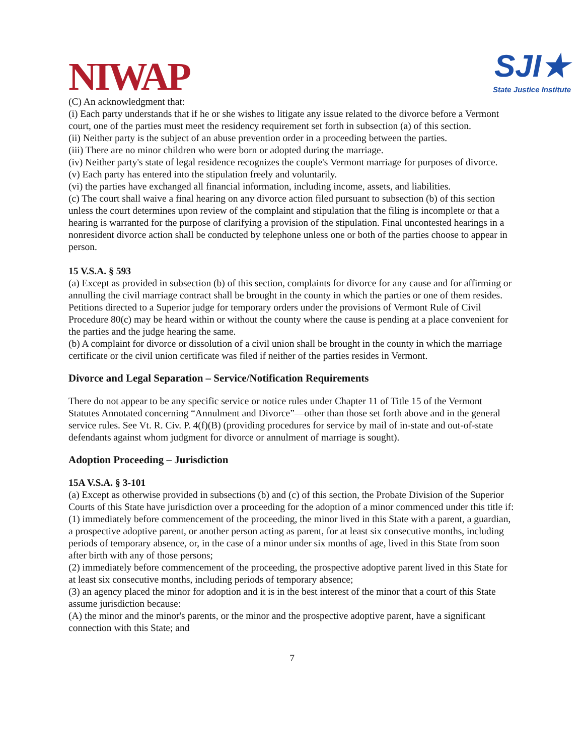NIWAP
SJI★
State Justice Institute
(C) An acknowledgment that:
(i) Each party understands that if he or she wishes to litigate any issue related to the divorce before a Vermont court, one of the parties must meet the residency requirement set forth in subsection (a) of this section.
(ii) Neither party is the subject of an abuse prevention order in a proceeding between the parties.
(iii) There are no minor children who were born or adopted during the marriage.
(iv) Neither party's state of legal residence recognizes the couple's Vermont marriage for purposes of divorce.
(v) Each party has entered into the stipulation freely and voluntarily.
(vi) the parties have exchanged all financial information, including income, assets, and liabilities.
(c) The court shall waive a final hearing on any divorce action filed pursuant to subsection (b) of this section unless the court determines upon review of the complaint and stipulation that the filing is incomplete or that a hearing is warranted for the purpose of clarifying a provision of the stipulation. Final uncontested hearings in a nonresident divorce action shall be conducted by telephone unless one or both of the parties choose to appear in person.
15 V.S.A. § 593
(a) Except as provided in subsection (b) of this section, complaints for divorce for any cause and for affirming or annulling the civil marriage contract shall be brought in the county in which the parties or one of them resides. Petitions directed to a Superior judge for temporary orders under the provisions of Vermont Rule of Civil Procedure 80(c) may be heard within or without the county where the cause is pending at a place convenient for the parties and the judge hearing the same.
(b) A complaint for divorce or dissolution of a civil union shall be brought in the county in which the marriage certificate or the civil union certificate was filed if neither of the parties resides in Vermont.
Divorce and Legal Separation – Service/Notification Requirements
There do not appear to be any specific service or notice rules under Chapter 11 of Title 15 of the Vermont Statutes Annotated concerning “Annulment and Divorce”—other than those set forth above and in the general service rules. See Vt. R. Civ. P. 4(f)(B) (providing procedures for service by mail of in-state and out-of-state defendants against whom judgment for divorce or annulment of marriage is sought).
Adoption Proceeding – Jurisdiction
15A V.S.A. § 3-101
(a) Except as otherwise provided in subsections (b) and (c) of this section, the Probate Division of the Superior Courts of this State have jurisdiction over a proceeding for the adoption of a minor commenced under this title if:
(1) immediately before commencement of the proceeding, the minor lived in this State with a parent, a guardian, a prospective adoptive parent, or another person acting as parent, for at least six consecutive months, including periods of temporary absence, or, in the case of a minor under six months of age, lived in this State from soon after birth with any of those persons;
(2) immediately before commencement of the proceeding, the prospective adoptive parent lived in this State for at least six consecutive months, including periods of temporary absence;
(3) an agency placed the minor for adoption and it is in the best interest of the minor that a court of this State assume jurisdiction because:
(A) the minor and the minor's parents, or the minor and the prospective adoptive parent, have a significant connection with this State; and
7